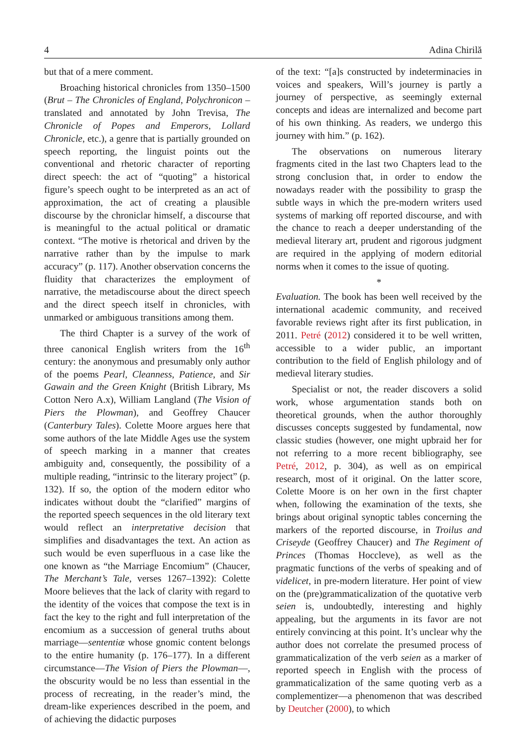4 Adina Chirilă
but that of a mere comment.
Broaching historical chronicles from 1350–1500 (Brut – The Chronicles of England, Polychronicon – translated and annotated by John Trevisa, The Chronicle of Popes and Emperors, Lollard Chronicle, etc.), a genre that is partially grounded on speech reporting, the linguist points out the conventional and rhetoric character of reporting direct speech: the act of “quoting” a historical figure’s speech ought to be interpreted as an act of approximation, the act of creating a plausible discourse by the chroniclar himself, a discourse that is meaningful to the actual political or dramatic context. “The motive is rhetorical and driven by the narrative rather than by the impulse to mark accuracy” (p. 117). Another observation concerns the fluidity that characterizes the employment of narrative, the metadiscourse about the direct speech and the direct speech itself in chronicles, with unmarked or ambiguous transitions among them.
The third Chapter is a survey of the work of three canonical English writers from the 16<sup>th</sup> century: the anonymous and presumably only author of the poems Pearl, Cleanness, Patience, and Sir Gawain and the Green Knight (British Library, Ms Cotton Nero A.x), William Langland (The Vision of Piers the Plowman), and Geoffrey Chaucer (Canterbury Tales). Colette Moore argues here that some authors of the late Middle Ages use the system of speech marking in a manner that creates ambiguity and, consequently, the possibility of a multiple reading, “intrinsic to the literary project” (p. 132). If so, the option of the modern editor who indicates without doubt the “clarified” margins of the reported speech sequences in the old literary text would reflect an interpretative decision that simplifies and disadvantages the text. An action as such would be even superfluous in a case like the one known as “the Marriage Encomium” (Chaucer, The Merchant’s Tale, verses 1267–1392): Colette Moore believes that the lack of clarity with regard to the identity of the voices that compose the text is in fact the key to the right and full interpretation of the encomium as a succession of general truths about marriage—sententiæ whose gnomic content belongs to the entire humanity (p. 176–177). In a different circumstance—The Vision of Piers the Plowman—, the obscurity would be no less than essential in the process of recreating, in the reader’s mind, the dream-like experiences described in the poem, and of achieving the didactic purposes
of the text: “[a]s constructed by indeterminacies in voices and speakers, Will’s journey is partly a journey of perspective, as seemingly external concepts and ideas are internalized and become part of his own thinking. As readers, we undergo this journey with him.” (p. 162).
The observations on numerous literary fragments cited in the last two Chapters lead to the strong conclusion that, in order to endow the nowadays reader with the possibility to grasp the subtle ways in which the pre-modern writers used systems of marking off reported discourse, and with the chance to reach a deeper understanding of the medieval literary art, prudent and rigorous judgment are required in the applying of modern editorial norms when it comes to the issue of quoting.
*
Evaluation. The book has been well received by the international academic community, and received favorable reviews right after its first publication, in 2011. Petré (2012) considered it to be well written, accessible to a wider public, an important contribution to the field of English philology and of medieval literary studies.
Specialist or not, the reader discovers a solid work, whose argumentation stands both on theoretical grounds, when the author thoroughly discusses concepts suggested by fundamental, now classic studies (however, one might upbraid her for not referring to a more recent bibliography, see Petré, 2012, p. 304), as well as on empirical research, most of it original. On the latter score, Colette Moore is on her own in the first chapter when, following the examination of the texts, she brings about original synoptic tables concerning the markers of the reported discourse, in Troilus and Criseyde (Geoffrey Chaucer) and The Regiment of Princes (Thomas Hoccleve), as well as the pragmatic functions of the verbs of speaking and of videlicet, in pre-modern literature. Her point of view on the (pre)grammaticalization of the quotative verb seien is, undoubtedly, interesting and highly appealing, but the arguments in its favor are not entirely convincing at this point. It’s unclear why the author does not correlate the presumed process of grammaticalization of the verb seien as a marker of reported speech in English with the process of grammaticalization of the same quoting verb as a complementizer—a phenomenon that was described by Deutcher (2000), to which